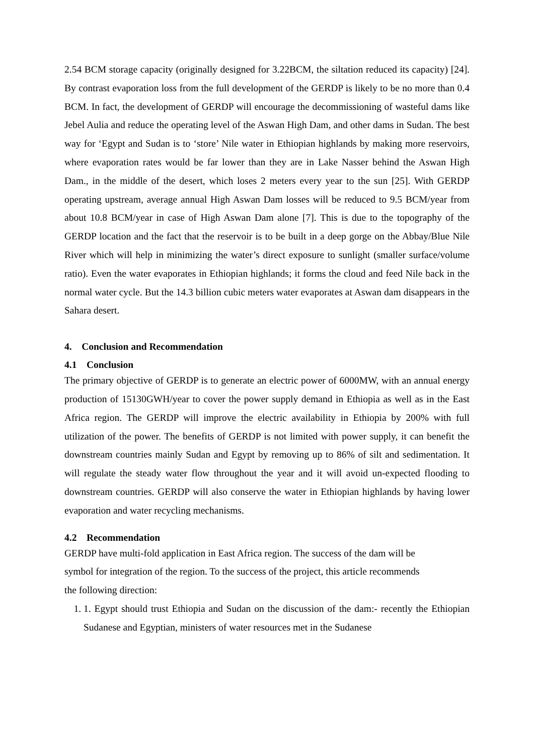2.54 BCM storage capacity (originally designed for 3.22BCM, the siltation reduced its capacity) [24]. By contrast evaporation loss from the full development of the GERDP is likely to be no more than 0.4 BCM. In fact, the development of GERDP will encourage the decommissioning of wasteful dams like Jebel Aulia and reduce the operating level of the Aswan High Dam, and other dams in Sudan. The best way for ‘Egypt and Sudan is to ‘store’ Nile water in Ethiopian highlands by making more reservoirs, where evaporation rates would be far lower than they are in Lake Nasser behind the Aswan High Dam., in the middle of the desert, which loses 2 meters every year to the sun [25]. With GERDP operating upstream, average annual High Aswan Dam losses will be reduced to 9.5 BCM/year from about 10.8 BCM/year in case of High Aswan Dam alone [7]. This is due to the topography of the GERDP location and the fact that the reservoir is to be built in a deep gorge on the Abbay/Blue Nile River which will help in minimizing the water’s direct exposure to sunlight (smaller surface/volume ratio). Even the water evaporates in Ethiopian highlands; it forms the cloud and feed Nile back in the normal water cycle. But the 14.3 billion cubic meters water evaporates at Aswan dam disappears in the Sahara desert.
4. Conclusion and Recommendation
4.1 Conclusion
The primary objective of GERDP is to generate an electric power of 6000MW, with an annual energy production of 15130GWH/year to cover the power supply demand in Ethiopia as well as in the East Africa region. The GERDP will improve the electric availability in Ethiopia by 200% with full utilization of the power. The benefits of GERDP is not limited with power supply, it can benefit the downstream countries mainly Sudan and Egypt by removing up to 86% of silt and sedimentation. It will regulate the steady water flow throughout the year and it will avoid un-expected flooding to downstream countries. GERDP will also conserve the water in Ethiopian highlands by having lower evaporation and water recycling mechanisms.
4.2 Recommendation
GERDP have multi-fold application in East Africa region. The success of the dam will be
symbol for integration of the region. To the success of the project, this article recommends
the following direction:
1. 1. Egypt should trust Ethiopia and Sudan on the discussion of the dam:- recently the Ethiopian Sudanese and Egyptian, ministers of water resources met in the Sudanese